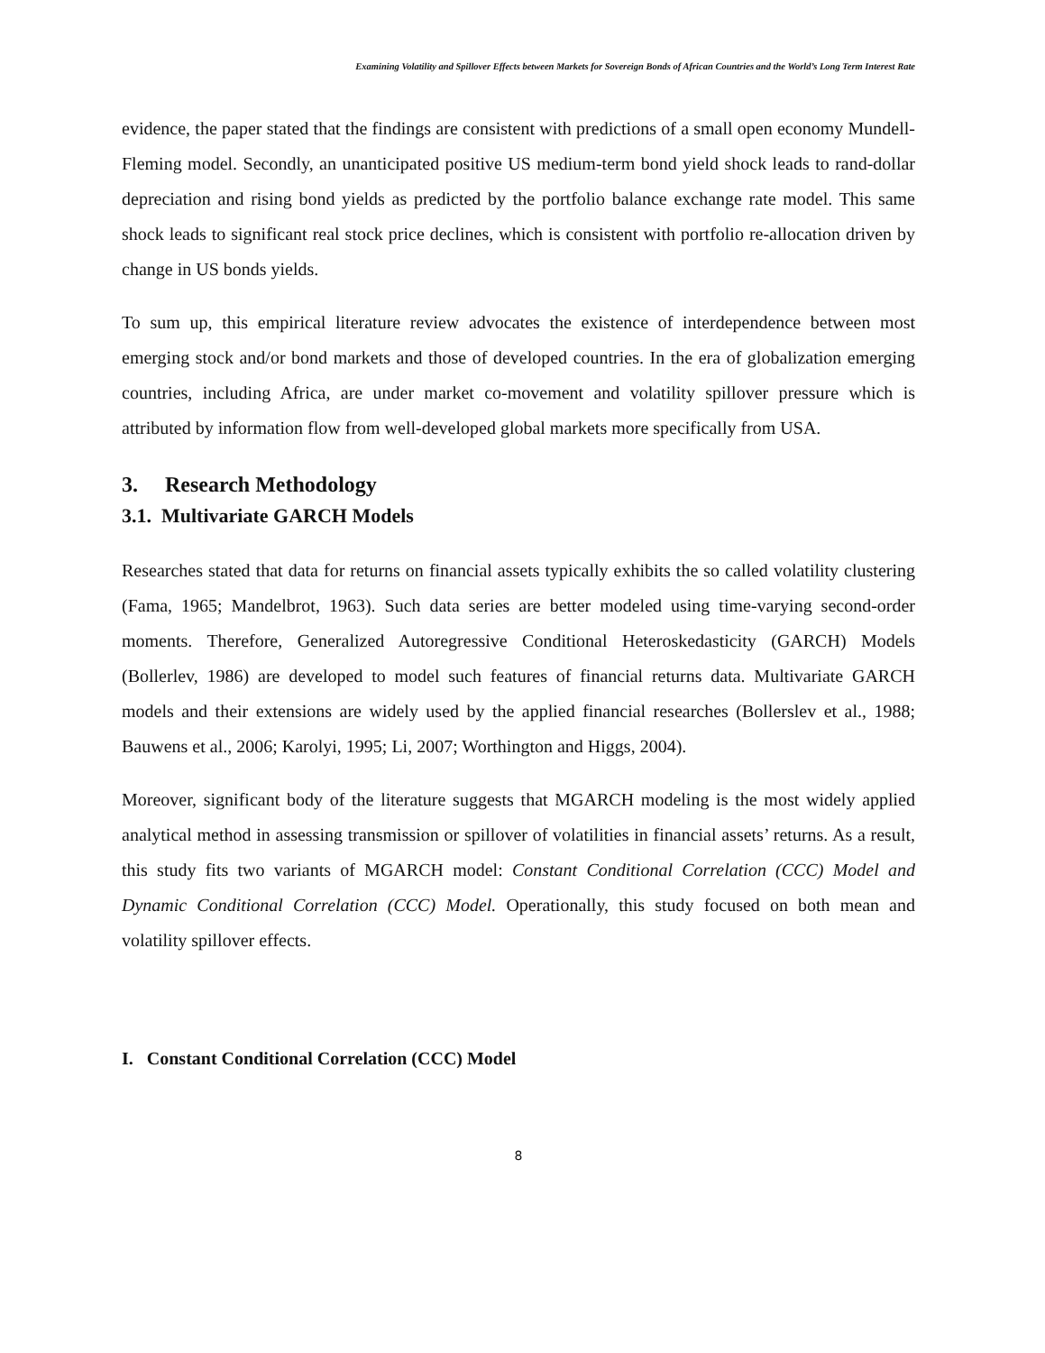Examining Volatility and Spillover Effects between Markets for Sovereign Bonds of African Countries and the World’s Long Term Interest Rate
evidence, the paper stated that the findings are consistent with predictions of a small open economy Mundell-Fleming model. Secondly, an unanticipated positive US medium-term bond yield shock leads to rand-dollar depreciation and rising bond yields as predicted by the portfolio balance exchange rate model. This same shock leads to significant real stock price declines, which is consistent with portfolio re-allocation driven by change in US bonds yields.
To sum up, this empirical literature review advocates the existence of interdependence between most emerging stock and/or bond markets and those of developed countries. In the era of globalization emerging countries, including Africa, are under market co-movement and volatility spillover pressure which is attributed by information flow from well-developed global markets more specifically from USA.
3. Research Methodology
3.1. Multivariate GARCH Models
Researches stated that data for returns on financial assets typically exhibits the so called volatility clustering (Fama, 1965; Mandelbrot, 1963). Such data series are better modeled using time-varying second-order moments. Therefore, Generalized Autoregressive Conditional Heteroskedasticity (GARCH) Models (Bollerlev, 1986) are developed to model such features of financial returns data. Multivariate GARCH models and their extensions are widely used by the applied financial researches (Bollerslev et al., 1988; Bauwens et al., 2006; Karolyi, 1995; Li, 2007; Worthington and Higgs, 2004).
Moreover, significant body of the literature suggests that MGARCH modeling is the most widely applied analytical method in assessing transmission or spillover of volatilities in financial assets’ returns. As a result, this study fits two variants of MGARCH model: Constant Conditional Correlation (CCC) Model and Dynamic Conditional Correlation (CCC) Model. Operationally, this study focused on both mean and volatility spillover effects.
I. Constant Conditional Correlation (CCC) Model
8